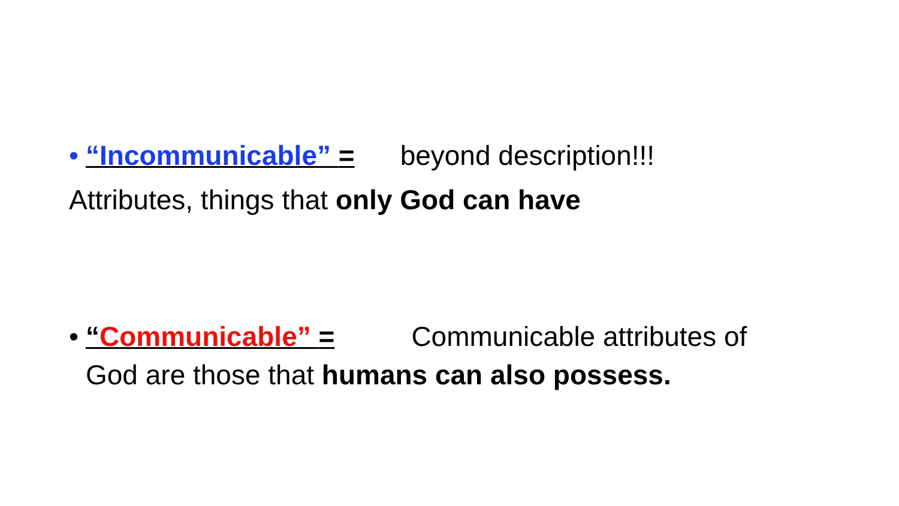• “Incommunicable” = beyond description!!!
Attributes, things that only God can have
• “Communicable” = Communicable attributes of
God are those that humans can also possess.